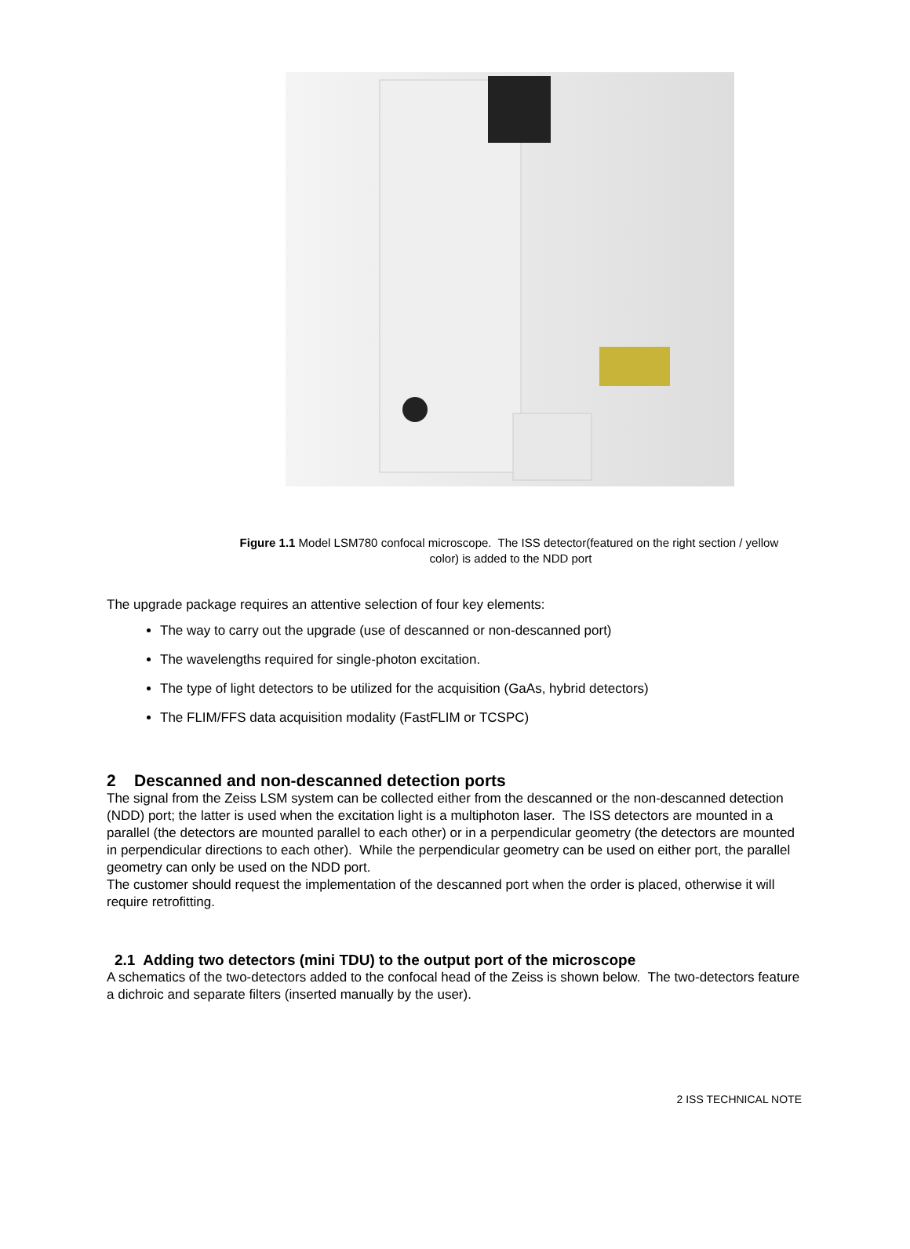Figure 1.1 Model LSM780 confocal microscope. The ISS detector(featured on the right section / yellow color) is added to the NDD port
The upgrade package requires an attentive selection of four key elements:
The way to carry out the upgrade (use of descanned or non-descanned port)
The wavelengths required for single-photon excitation.
The type of light detectors to be utilized for the acquisition (GaAs, hybrid detectors)
The FLIM/FFS data acquisition modality (FastFLIM or TCSPC)
2 Descanned and non-descanned detection ports
The signal from the Zeiss LSM system can be collected either from the descanned or the non-descanned detection (NDD) port; the latter is used when the excitation light is a multiphoton laser. The ISS detectors are mounted in a parallel (the detectors are mounted parallel to each other) or in a perpendicular geometry (the detectors are mounted in perpendicular directions to each other). While the perpendicular geometry can be used on either port, the parallel geometry can only be used on the NDD port.
The customer should request the implementation of the descanned port when the order is placed, otherwise it will require retrofitting.
2.1 Adding two detectors (mini TDU) to the output port of the microscope
A schematics of the two-detectors added to the confocal head of the Zeiss is shown below. The two-detectors feature a dichroic and separate filters (inserted manually by the user).
2 ISS TECHNICAL NOTE